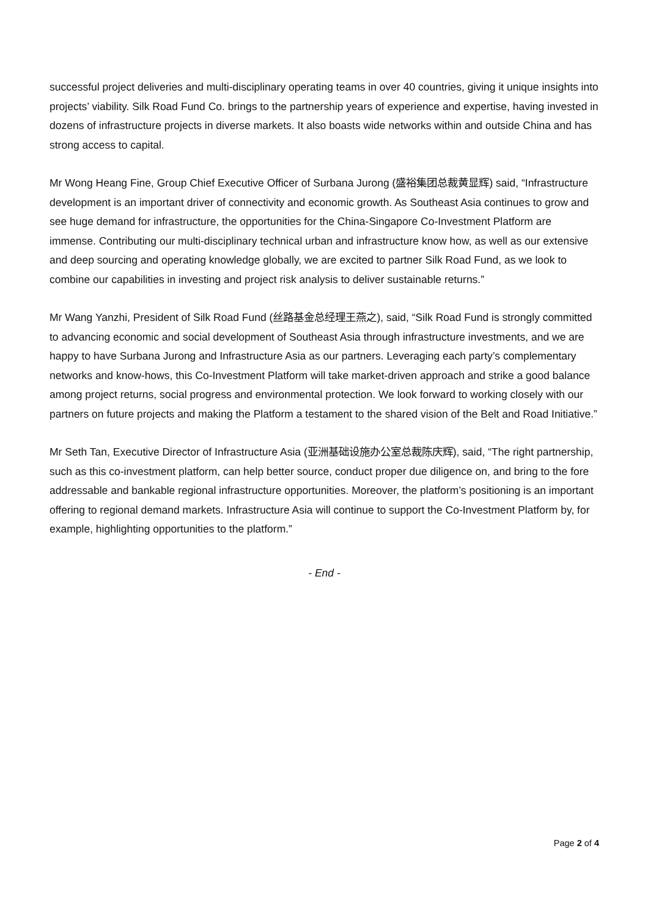successful project deliveries and multi-disciplinary operating teams in over 40 countries, giving it unique insights into projects’ viability. Silk Road Fund Co. brings to the partnership years of experience and expertise, having invested in dozens of infrastructure projects in diverse markets. It also boasts wide networks within and outside China and has strong access to capital.
Mr Wong Heang Fine, Group Chief Executive Officer of Surbana Jurong (盛裕集团总裁黄显辉) said, “Infrastructure development is an important driver of connectivity and economic growth. As Southeast Asia continues to grow and see huge demand for infrastructure, the opportunities for the China-Singapore Co-Investment Platform are immense. Contributing our multi-disciplinary technical urban and infrastructure know how, as well as our extensive and deep sourcing and operating knowledge globally, we are excited to partner Silk Road Fund, as we look to combine our capabilities in investing and project risk analysis to deliver sustainable returns.”
Mr Wang Yanzhi, President of Silk Road Fund (丝路基金总经理王燕之), said, “Silk Road Fund is strongly committed to advancing economic and social development of Southeast Asia through infrastructure investments, and we are happy to have Surbana Jurong and Infrastructure Asia as our partners. Leveraging each party’s complementary networks and know-hows, this Co-Investment Platform will take market-driven approach and strike a good balance among project returns, social progress and environmental protection. We look forward to working closely with our partners on future projects and making the Platform a testament to the shared vision of the Belt and Road Initiative.”
Mr Seth Tan, Executive Director of Infrastructure Asia (亚洲基础设施办公室总裁陈庆辉), said, “The right partnership, such as this co-investment platform, can help better source, conduct proper due diligence on, and bring to the fore addressable and bankable regional infrastructure opportunities. Moreover, the platform’s positioning is an important offering to regional demand markets. Infrastructure Asia will continue to support the Co-Investment Platform by, for example, highlighting opportunities to the platform.”
- End -
Page 2 of 4